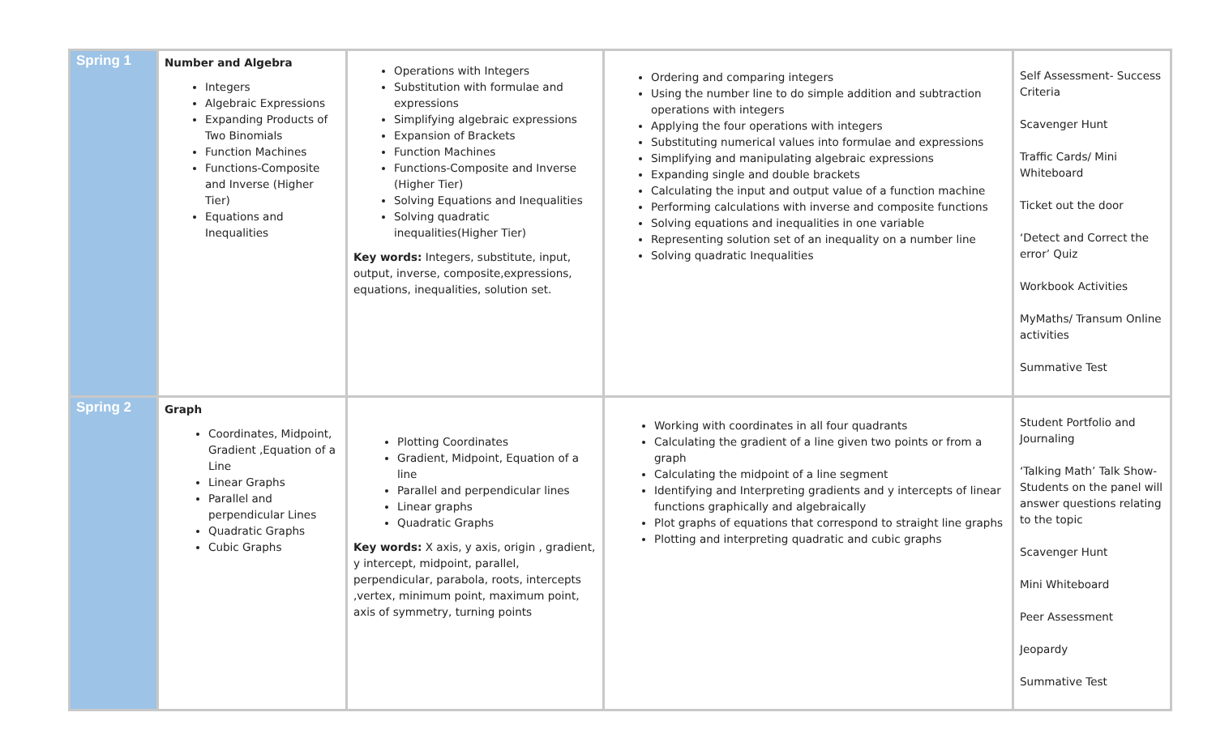| Spring 1 | Number and Algebra Integers Algebraic Expressions Expanding Products of Two Binomials Function Machines Functions-Composite and Inverse (Higher Tier) Equations and Inequalities | Operations with Integers Substitution with formulae and expressions Simplifying algebraic expressions Expansion of Brackets Function Machines Functions-Composite and Inverse (Higher Tier) Solving Equations and Inequalities Solving quadratic inequalities(Higher Tier) Key words: Integers, substitute, input, output, inverse, composite,expressions, equations, inequalities, solution set. | Ordering and comparing integers Using the number line to do simple addition and subtraction operations with integers Applying the four operations with integers Substituting numerical values into formulae and expressions Simplifying and manipulating algebraic expressions Expanding single and double brackets Calculating the input and output value of a function machine Performing calculations with inverse and composite functions Solving equations and inequalities in one variable Representing solution set of an inequality on a number line Solving quadratic Inequalities | Self Assessment- Success Criteria Scavenger Hunt Traffic Cards/ Mini Whiteboard Ticket out the door ‘Detect and Correct the error’ Quiz Workbook Activities MyMaths/ Transum Online activities Summative Test |
| Spring 2 | Graph Coordinates, Midpoint, Gradient ,Equation of a Line Linear Graphs Parallel and perpendicular Lines Quadratic Graphs Cubic Graphs | Plotting Coordinates Gradient, Midpoint, Equation of a line Parallel and perpendicular lines Linear graphs Quadratic Graphs Key words: X axis, y axis, origin , gradient, y intercept, midpoint, parallel, perpendicular, parabola, roots, intercepts ,vertex, minimum point, maximum point, axis of symmetry, turning points | Working with coordinates in all four quadrants Calculating the gradient of a line given two points or from a graph Calculating the midpoint of a line segment Identifying and Interpreting gradients and y intercepts of linear functions graphically and algebraically Plot graphs of equations that correspond to straight line graphs Plotting and interpreting quadratic and cubic graphs | Student Portfolio and Journaling ‘Talking Math’ Talk Show- Students on the panel will answer questions relating to the topic Scavenger Hunt Mini Whiteboard Peer Assessment Jeopardy Summative Test |